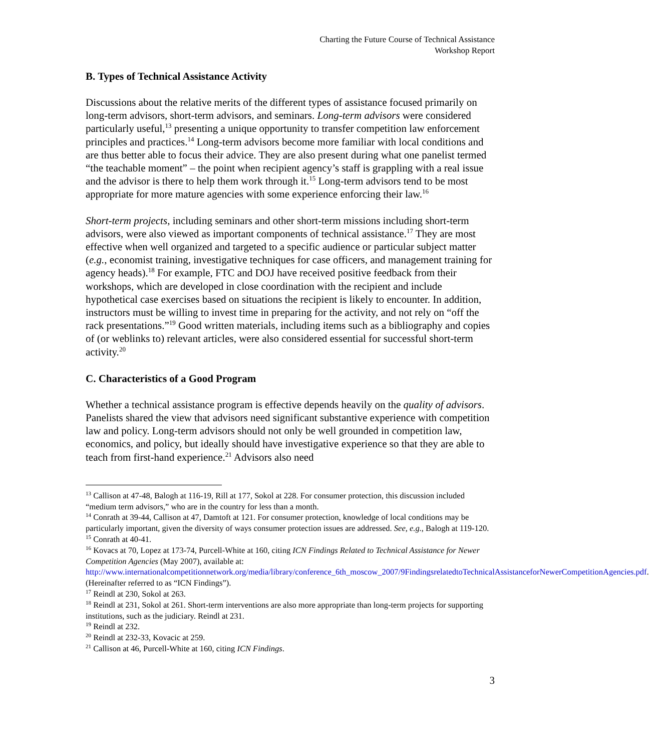Charting the Future Course of Technical Assistance
Workshop Report
B. Types of Technical Assistance Activity
Discussions about the relative merits of the different types of assistance focused primarily on long-term advisors, short-term advisors, and seminars. Long-term advisors were considered particularly useful,<sup>13</sup> presenting a unique opportunity to transfer competition law enforcement principles and practices.<sup>14</sup> Long-term advisors become more familiar with local conditions and are thus better able to focus their advice. They are also present during what one panelist termed “the teachable moment” – the point when recipient agency’s staff is grappling with a real issue and the advisor is there to help them work through it.<sup>15</sup> Long-term advisors tend to be most appropriate for more mature agencies with some experience enforcing their law.<sup>16</sup>
Short-term projects, including seminars and other short-term missions including short-term advisors, were also viewed as important components of technical assistance.<sup>17</sup> They are most effective when well organized and targeted to a specific audience or particular subject matter (e.g., economist training, investigative techniques for case officers, and management training for agency heads).<sup>18</sup> For example, FTC and DOJ have received positive feedback from their workshops, which are developed in close coordination with the recipient and include hypothetical case exercises based on situations the recipient is likely to encounter. In addition, instructors must be willing to invest time in preparing for the activity, and not rely on “off the rack presentations.”<sup>19</sup> Good written materials, including items such as a bibliography and copies of (or weblinks to) relevant articles, were also considered essential for successful short-term activity.<sup>20</sup>
C. Characteristics of a Good Program
Whether a technical assistance program is effective depends heavily on the quality of advisors. Panelists shared the view that advisors need significant substantive experience with competition law and policy. Long-term advisors should not only be well grounded in competition law, economics, and policy, but ideally should have investigative experience so that they are able to teach from first-hand experience.<sup>21</sup> Advisors also need
<sup>13</sup> Callison at 47-48, Balogh at 116-19, Rill at 177, Sokol at 228. For consumer protection, this discussion included “medium term advisors,” who are in the country for less than a month.
<sup>14</sup> Conrath at 39-44, Callison at 47, Damtoft at 121. For consumer protection, knowledge of local conditions may be particularly important, given the diversity of ways consumer protection issues are addressed. See, e.g., Balogh at 119-120.
<sup>15</sup> Conrath at 40-41.
<sup>16</sup> Kovacs at 70, Lopez at 173-74, Purcell-White at 160, citing ICN Findings Related to Technical Assistance for Newer Competition Agencies (May 2007), available at: http://www.internationalcompetitionnetwork.org/media/library/conference_6th_moscow_2007/9FindingsrelatedtoTechnicalAssistanceforNewerCompetitionAgencies.pdf. (Hereinafter referred to as “ICN Findings”).
<sup>17</sup> Reindl at 230, Sokol at 263.
<sup>18</sup> Reindl at 231, Sokol at 261. Short-term interventions are also more appropriate than long-term projects for supporting institutions, such as the judiciary. Reindl at 231.
<sup>19</sup> Reindl at 232.
<sup>20</sup> Reindl at 232-33, Kovacic at 259.
<sup>21</sup> Callison at 46, Purcell-White at 160, citing ICN Findings.
3